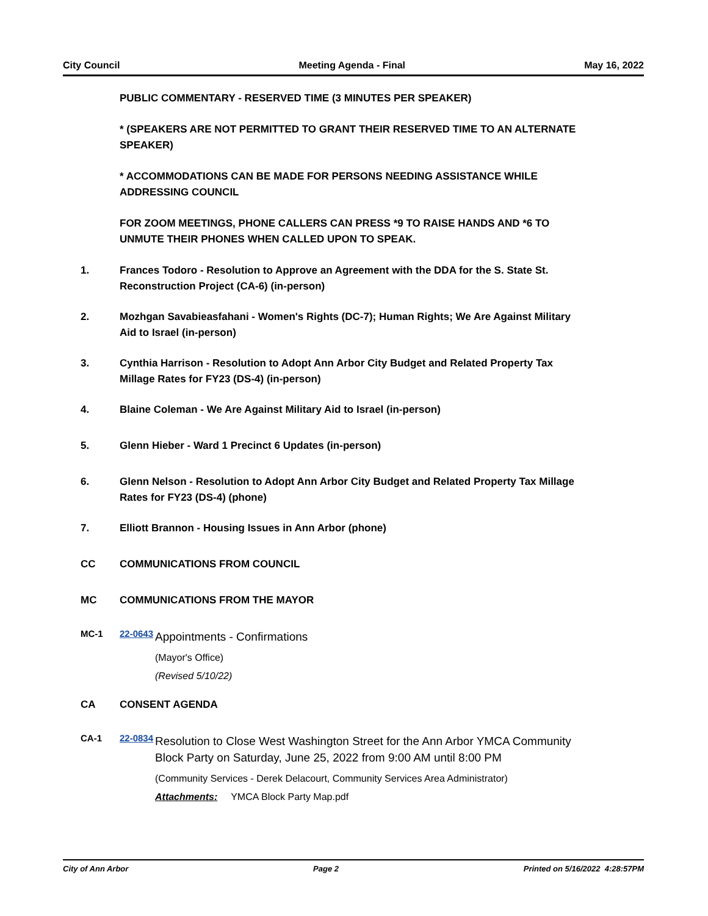City Council Meeting Agenda - Final May 16, 2022
PUBLIC COMMENTARY - RESERVED TIME (3 MINUTES PER SPEAKER)
* (SPEAKERS ARE NOT PERMITTED TO GRANT THEIR RESERVED TIME TO AN ALTERNATE SPEAKER)
* ACCOMMODATIONS CAN BE MADE FOR PERSONS NEEDING ASSISTANCE WHILE ADDRESSING COUNCIL
FOR ZOOM MEETINGS, PHONE CALLERS CAN PRESS *9 TO RAISE HANDS AND *6 TO UNMUTE THEIR PHONES WHEN CALLED UPON TO SPEAK.
1. Frances Todoro - Resolution to Approve an Agreement with the DDA for the S. State St. Reconstruction Project (CA-6) (in-person)
2. Mozhgan Savabieasfahani - Women's Rights (DC-7); Human Rights; We Are Against Military Aid to Israel (in-person)
3. Cynthia Harrison - Resolution to Adopt Ann Arbor City Budget and Related Property Tax Millage Rates for FY23 (DS-4) (in-person)
4. Blaine Coleman - We Are Against Military Aid to Israel (in-person)
5. Glenn Hieber - Ward 1 Precinct 6 Updates (in-person)
6. Glenn Nelson - Resolution to Adopt Ann Arbor City Budget and Related Property Tax Millage Rates for FY23 (DS-4) (phone)
7. Elliott Brannon - Housing Issues in Ann Arbor (phone)
CC COMMUNICATIONS FROM COUNCIL
MC COMMUNICATIONS FROM THE MAYOR
MC-1 22-0643
Appointments - Confirmations
(Mayor's Office)
(Revised 5/10/22)
CA CONSENT AGENDA
CA-1 22-0834
Resolution to Close West Washington Street for the Ann Arbor YMCA Community Block Party on Saturday, June 25, 2022 from 9:00 AM until 8:00 PM
(Community Services - Derek Delacourt, Community Services Area Administrator)
Attachments: YMCA Block Party Map.pdf
City of Ann Arbor Page 2 Printed on 5/16/2022 4:28:57PM